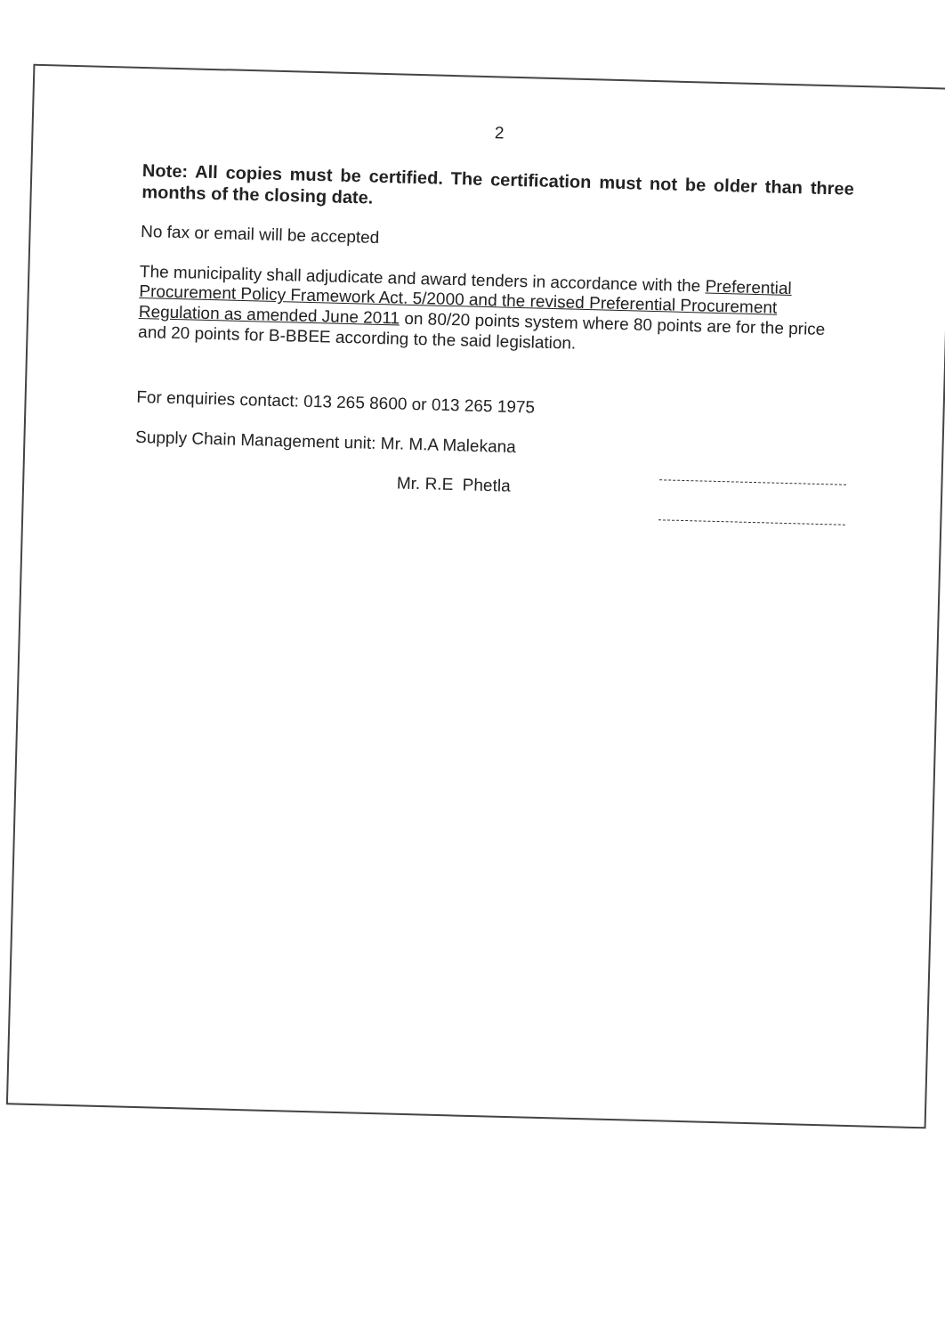2
Note: All copies must be certified. The certification must not be older than three months of the closing date.
No fax or email will be accepted
The municipality shall adjudicate and award tenders in accordance with the Preferential Procurement Policy Framework Act. 5/2000 and the revised Preferential Procurement Regulation as amended June 2011 on 80/20 points system where 80 points are for the price and 20 points for B-BBEE according to the said legislation.
For enquiries contact: 013 265 8600 or 013 265 1975
Supply Chain Management unit: Mr. M.A Malekana
Mr. R.E Phetla